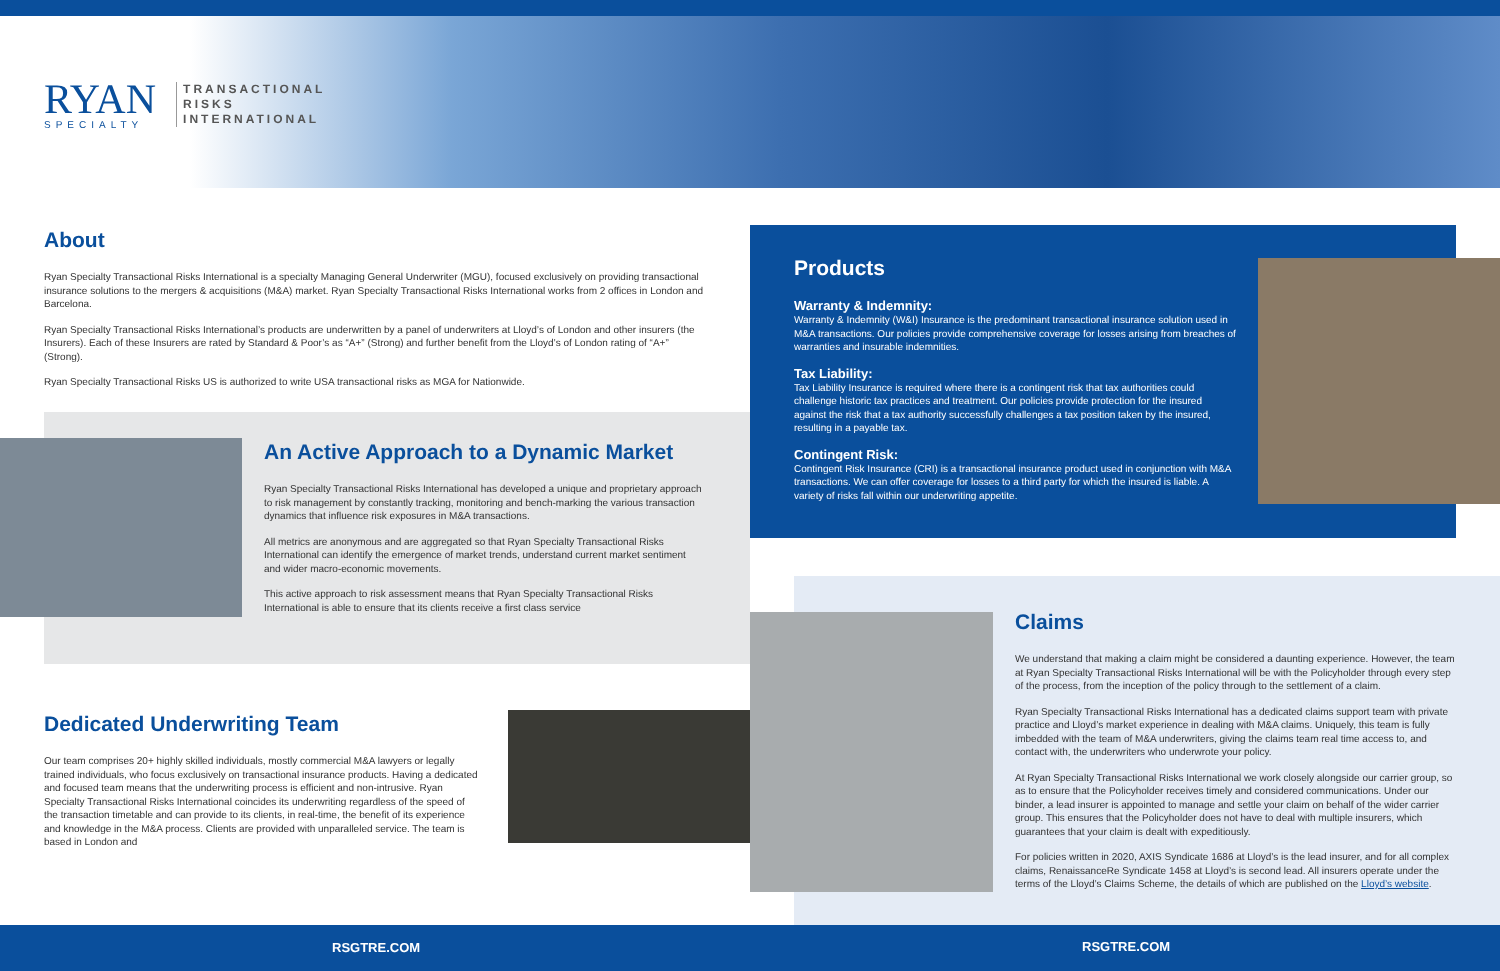RYAN
SPECIALTY
TRANSACTIONAL
RISKS
INTERNATIONAL
About
Ryan Specialty Transactional Risks International is a specialty Managing General Underwriter (MGU), focused exclusively on providing transactional insurance solutions to the mergers & acquisitions (M&A) market. Ryan Specialty Transactional Risks International works from 2 offices in London and Barcelona.
Ryan Specialty Transactional Risks International’s products are underwritten by a panel of underwriters at Lloyd’s of London and other insurers (the Insurers). Each of these Insurers are rated by Standard & Poor’s as “A+” (Strong) and further benefit from the Lloyd’s of London rating of “A+” (Strong).
Ryan Specialty Transactional Risks US is authorized to write USA transactional risks as MGA for Nationwide.
An Active Approach to a Dynamic Market
Ryan Specialty Transactional Risks International has developed a unique and proprietary approach to risk management by constantly tracking, monitoring and bench-marking the various transaction dynamics that influence risk exposures in M&A transactions.
All metrics are anonymous and are aggregated so that Ryan Specialty Transactional Risks International can identify the emergence of market trends, understand current market sentiment and wider macro-economic movements.
This active approach to risk assessment means that Ryan Specialty Transactional Risks International is able to ensure that its clients receive a first class service
Dedicated Underwriting Team
Our team comprises 20+ highly skilled individuals, mostly commercial M&A lawyers or legally trained individuals, who focus exclusively on transactional insurance products. Having a dedicated and focused team means that the underwriting process is efficient and non-intrusive. Ryan Specialty Transactional Risks International coincides its underwriting regardless of the speed of the transaction timetable and can provide to its clients, in real-time, the benefit of its experience and knowledge in the M&A process. Clients are provided with unparalleled service. The team is based in London and
Products
Warranty & Indemnity:
Warranty & Indemnity (W&I) Insurance is the predominant transactional insurance solution used in M&A transactions. Our policies provide comprehensive coverage for losses arising from breaches of warranties and insurable indemnities.
Tax Liability:
Tax Liability Insurance is required where there is a contingent risk that tax authorities could challenge historic tax practices and treatment. Our policies provide protection for the insured against the risk that a tax authority successfully challenges a tax position taken by the insured, resulting in a payable tax.
Contingent Risk:
Contingent Risk Insurance (CRI) is a transactional insurance product used in conjunction with M&A transactions. We can offer coverage for losses to a third party for which the insured is liable. A variety of risks fall within our underwriting appetite.
Claims
We understand that making a claim might be considered a daunting experience. However, the team at Ryan Specialty Transactional Risks International will be with the Policyholder through every step of the process, from the inception of the policy through to the settlement of a claim.
Ryan Specialty Transactional Risks International has a dedicated claims support team with private practice and Lloyd’s market experience in dealing with M&A claims. Uniquely, this team is fully imbedded with the team of M&A underwriters, giving the claims team real time access to, and contact with, the underwriters who underwrote your policy.
At Ryan Specialty Transactional Risks International we work closely alongside our carrier group, so as to ensure that the Policyholder receives timely and considered communications. Under our binder, a lead insurer is appointed to manage and settle your claim on behalf of the wider carrier group. This ensures that the Policyholder does not have to deal with multiple insurers, which guarantees that your claim is dealt with expeditiously.
For policies written in 2020, AXIS Syndicate 1686 at Lloyd’s is the lead insurer, and for all complex claims, RenaissanceRe Syndicate 1458 at Lloyd’s is second lead. All insurers operate under the terms of the Lloyd’s Claims Scheme, the details of which are published on the Lloyd’s website.
RSGTRE.COM RSGTRE.COM